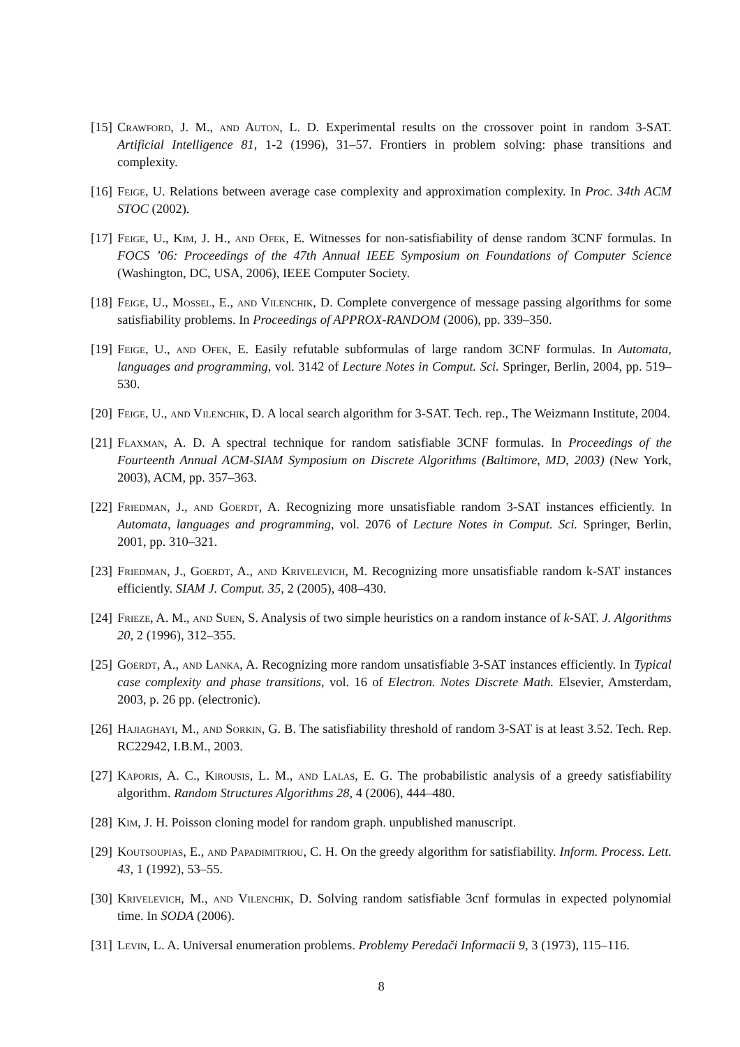[15] Crawford, J. M., and Auton, L. D. Experimental results on the crossover point in random 3-SAT. Artificial Intelligence 81, 1-2 (1996), 31–57. Frontiers in problem solving: phase transitions and complexity.
[16] Feige, U. Relations between average case complexity and approximation complexity. In Proc. 34th ACM STOC (2002).
[17] Feige, U., Kim, J. H., and Ofek, E. Witnesses for non-satisfiability of dense random 3CNF formulas. In FOCS ’06: Proceedings of the 47th Annual IEEE Symposium on Foundations of Computer Science (Washington, DC, USA, 2006), IEEE Computer Society.
[18] Feige, U., Mossel, E., and Vilenchik, D. Complete convergence of message passing algorithms for some satisfiability problems. In Proceedings of APPROX-RANDOM (2006), pp. 339–350.
[19] Feige, U., and Ofek, E. Easily refutable subformulas of large random 3CNF formulas. In Automata, languages and programming, vol. 3142 of Lecture Notes in Comput. Sci. Springer, Berlin, 2004, pp. 519–530.
[20] Feige, U., and Vilenchik, D. A local search algorithm for 3-SAT. Tech. rep., The Weizmann Institute, 2004.
[21] Flaxman, A. D. A spectral technique for random satisfiable 3CNF formulas. In Proceedings of the Fourteenth Annual ACM-SIAM Symposium on Discrete Algorithms (Baltimore, MD, 2003) (New York, 2003), ACM, pp. 357–363.
[22] Friedman, J., and Goerdt, A. Recognizing more unsatisfiable random 3-SAT instances efficiently. In Automata, languages and programming, vol. 2076 of Lecture Notes in Comput. Sci. Springer, Berlin, 2001, pp. 310–321.
[23] Friedman, J., Goerdt, A., and Krivelevich, M. Recognizing more unsatisfiable random k-SAT instances efficiently. SIAM J. Comput. 35, 2 (2005), 408–430.
[24] Frieze, A. M., and Suen, S. Analysis of two simple heuristics on a random instance of k-SAT. J. Algorithms 20, 2 (1996), 312–355.
[25] Goerdt, A., and Lanka, A. Recognizing more random unsatisfiable 3-SAT instances efficiently. In Typical case complexity and phase transitions, vol. 16 of Electron. Notes Discrete Math. Elsevier, Amsterdam, 2003, p. 26 pp. (electronic).
[26] Hajiaghayi, M., and Sorkin, G. B. The satisfiability threshold of random 3-SAT is at least 3.52. Tech. Rep. RC22942, I.B.M., 2003.
[27] Kaporis, A. C., Kirousis, L. M., and Lalas, E. G. The probabilistic analysis of a greedy satisfiability algorithm. Random Structures Algorithms 28, 4 (2006), 444–480.
[28] Kim, J. H. Poisson cloning model for random graph. unpublished manuscript.
[29] Koutsoupias, E., and Papadimitriou, C. H. On the greedy algorithm for satisfiability. Inform. Process. Lett. 43, 1 (1992), 53–55.
[30] Krivelevich, M., and Vilenchik, D. Solving random satisfiable 3cnf formulas in expected polynomial time. In SODA (2006).
[31] Levin, L. A. Universal enumeration problems. Problemy Peredači Informacii 9, 3 (1973), 115–116.
8